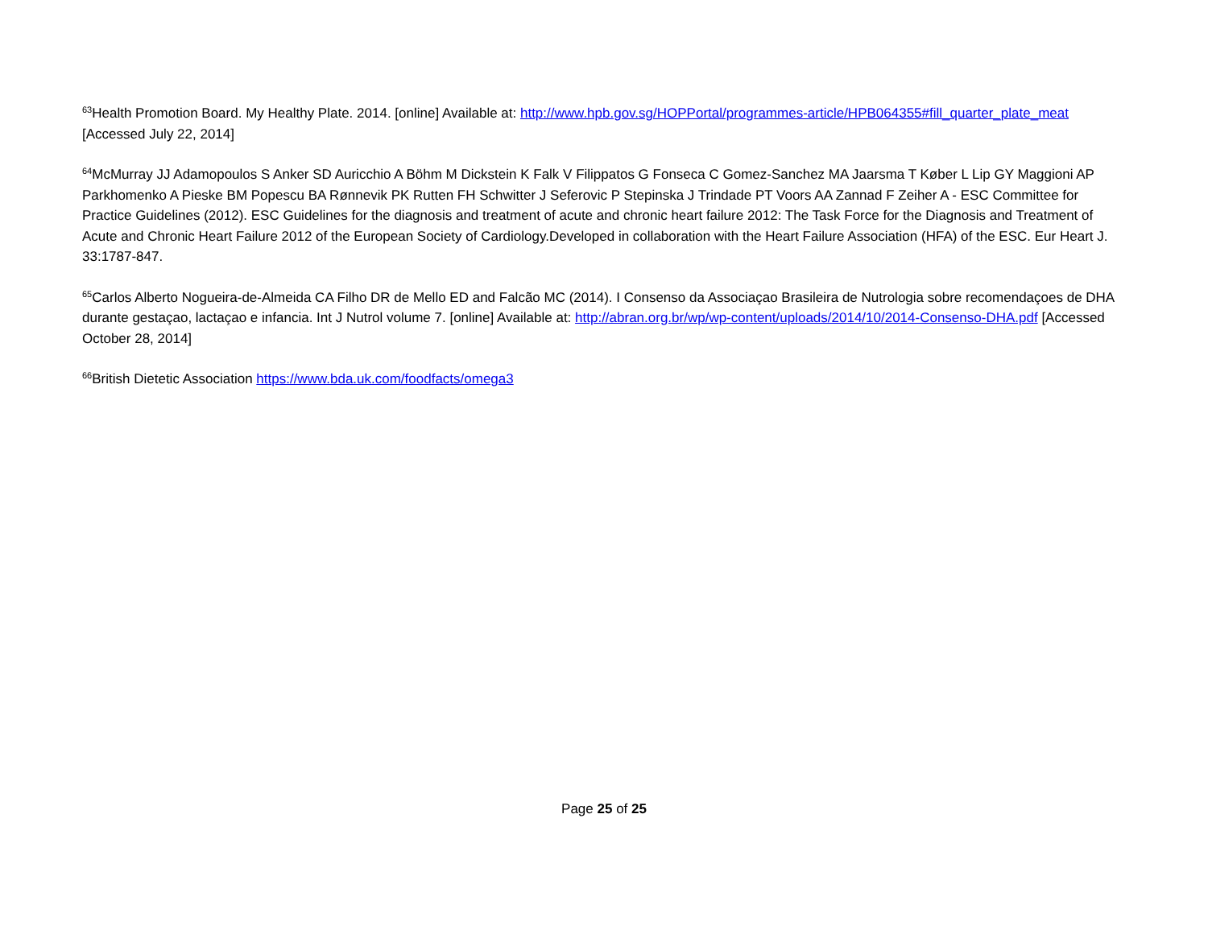<sup>63</sup> Health Promotion Board. My Healthy Plate. 2014. [online] Available at: http://www.hpb.gov.sg/HOPPortal/programmes-article/HPB064355#fill_quarter_plate_meat [Accessed July 22, 2014]
<sup>64</sup> McMurray JJ Adamopoulos S Anker SD Auricchio A Böhm M Dickstein K Falk V Filippatos G Fonseca C Gomez-Sanchez MA Jaarsma T Køber L Lip GY Maggioni AP Parkhomenko A Pieske BM Popescu BA Rønnevik PK Rutten FH Schwitter J Seferovic P Stepinska J Trindade PT Voors AA Zannad F Zeiher A - ESC Committee for Practice Guidelines (2012). ESC Guidelines for the diagnosis and treatment of acute and chronic heart failure 2012: The Task Force for the Diagnosis and Treatment of Acute and Chronic Heart Failure 2012 of the European Society of Cardiology.Developed in collaboration with the Heart Failure Association (HFA) of the ESC. Eur Heart J. 33:1787-847.
<sup>65</sup> Carlos Alberto Nogueira-de-Almeida CA Filho DR de Mello ED and Falcão MC (2014). I Consenso da Associaçao Brasileira de Nutrologia sobre recomendaçoes de DHA durante gestaçao, lactaçao e infancia. Int J Nutrol volume 7. [online] Available at: http://abran.org.br/wp/wp-content/uploads/2014/10/2014-Consenso-DHA.pdf [Accessed October 28, 2014]
<sup>66</sup> British Dietetic Association https://www.bda.uk.com/foodfacts/omega3
Page 25 of 25